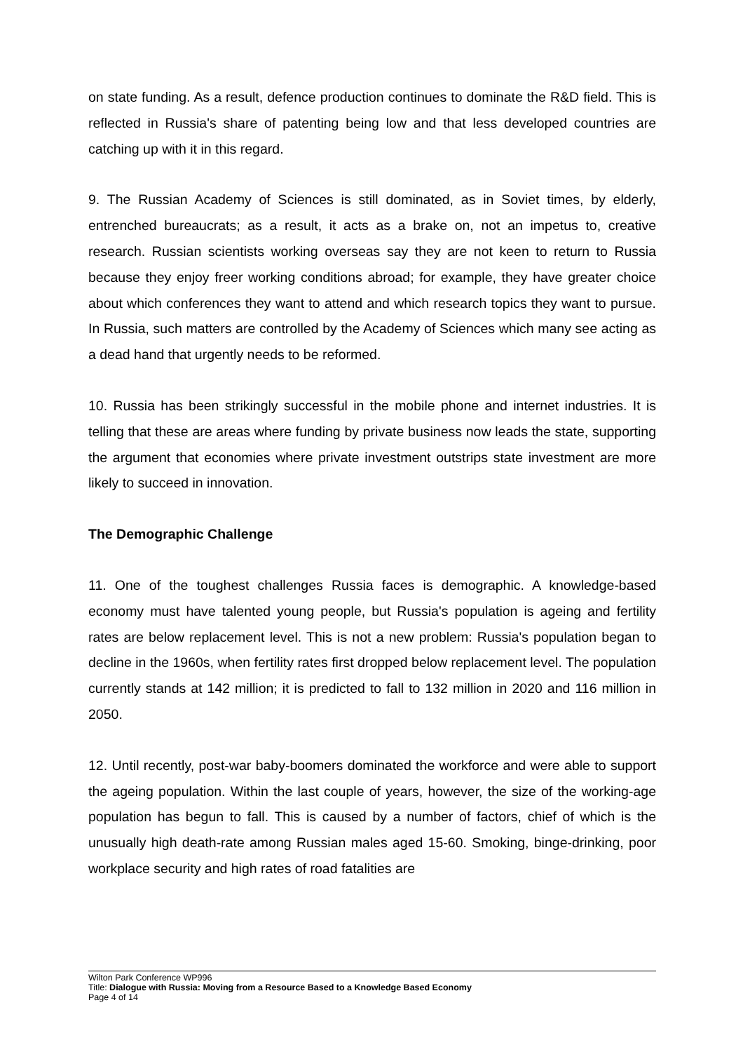on state funding. As a result, defence production continues to dominate the R&D field. This is reflected in Russia's share of patenting being low and that less developed countries are catching up with it in this regard.
9. The Russian Academy of Sciences is still dominated, as in Soviet times, by elderly, entrenched bureaucrats; as a result, it acts as a brake on, not an impetus to, creative research. Russian scientists working overseas say they are not keen to return to Russia because they enjoy freer working conditions abroad; for example, they have greater choice about which conferences they want to attend and which research topics they want to pursue. In Russia, such matters are controlled by the Academy of Sciences which many see acting as a dead hand that urgently needs to be reformed.
10. Russia has been strikingly successful in the mobile phone and internet industries. It is telling that these are areas where funding by private business now leads the state, supporting the argument that economies where private investment outstrips state investment are more likely to succeed in innovation.
The Demographic Challenge
11. One of the toughest challenges Russia faces is demographic. A knowledge-based economy must have talented young people, but Russia's population is ageing and fertility rates are below replacement level. This is not a new problem: Russia's population began to decline in the 1960s, when fertility rates first dropped below replacement level. The population currently stands at 142 million; it is predicted to fall to 132 million in 2020 and 116 million in 2050.
12. Until recently, post-war baby-boomers dominated the workforce and were able to support the ageing population. Within the last couple of years, however, the size of the working-age population has begun to fall. This is caused by a number of factors, chief of which is the unusually high death-rate among Russian males aged 15-60. Smoking, binge-drinking, poor workplace security and high rates of road fatalities are
Wilton Park Conference WP996
Title: Dialogue with Russia: Moving from a Resource Based to a Knowledge Based Economy
Page 4 of 14